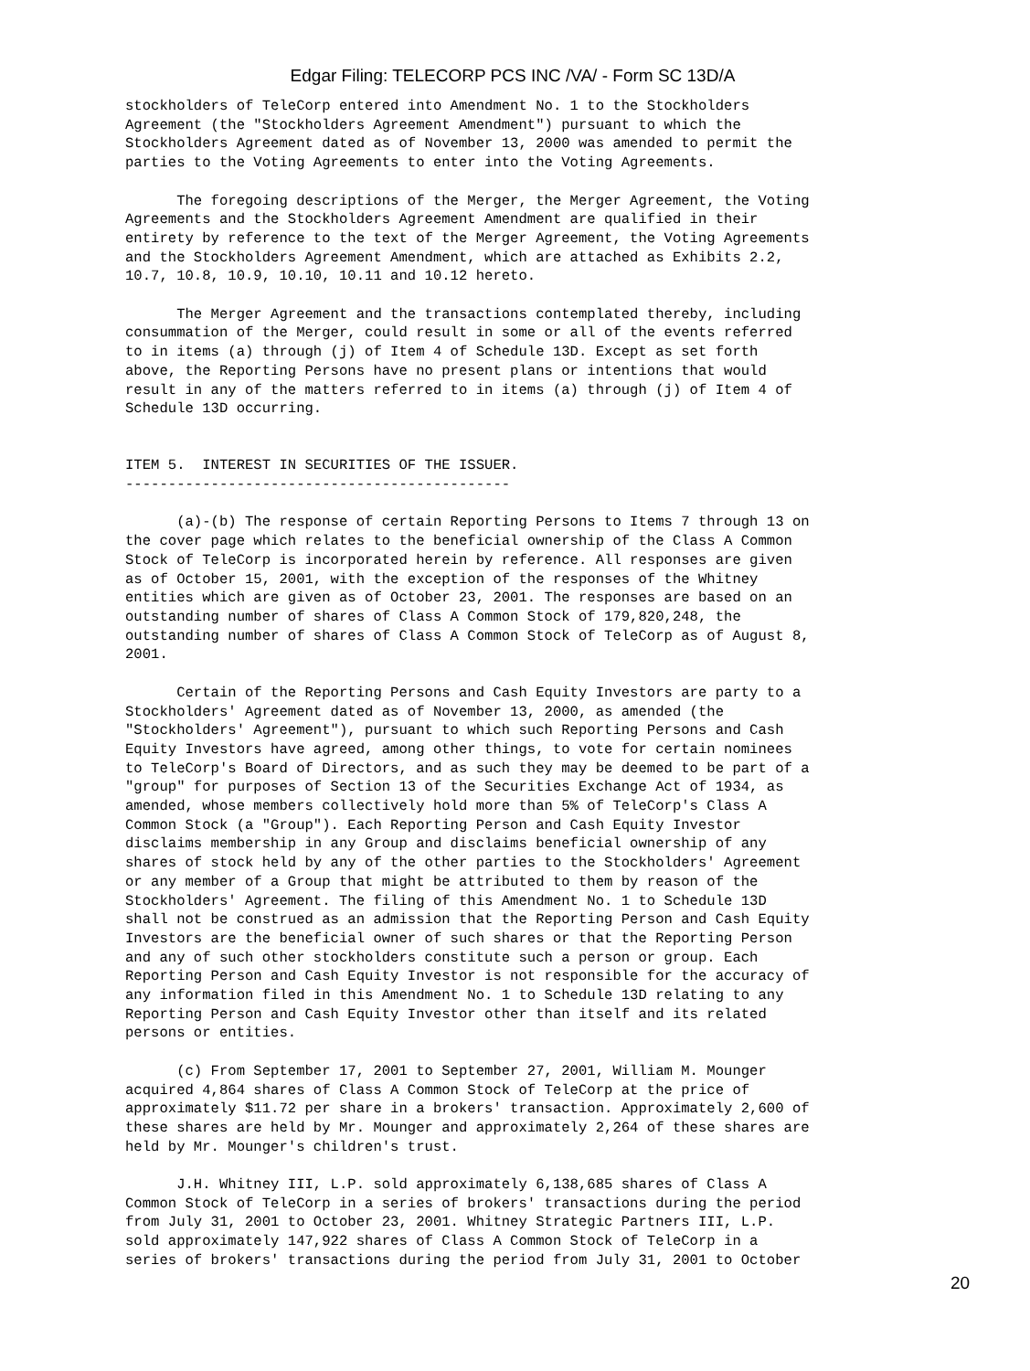Edgar Filing: TELECORP PCS INC /VA/ - Form SC 13D/A
stockholders of TeleCorp entered into Amendment No. 1 to the Stockholders
Agreement (the "Stockholders Agreement Amendment") pursuant to which the
Stockholders Agreement dated as of November 13, 2000 was amended to permit the
parties to the Voting Agreements to enter into the Voting Agreements.

      The foregoing descriptions of the Merger, the Merger Agreement, the Voting
Agreements and the Stockholders Agreement Amendment are qualified in their
entirety by reference to the text of the Merger Agreement, the Voting Agreements
and the Stockholders Agreement Amendment, which are attached as Exhibits 2.2,
10.7, 10.8, 10.9, 10.10, 10.11 and 10.12 hereto.

      The Merger Agreement and the transactions contemplated thereby, including
consummation of the Merger, could result in some or all of the events referred
to in items (a) through (j) of Item 4 of Schedule 13D. Except as set forth
above, the Reporting Persons have no present plans or intentions that would
result in any of the matters referred to in items (a) through (j) of Item 4 of
Schedule 13D occurring.


ITEM 5.  INTEREST IN SECURITIES OF THE ISSUER.
---------------------------------------------

      (a)-(b) The response of certain Reporting Persons to Items 7 through 13 on
the cover page which relates to the beneficial ownership of the Class A Common
Stock of TeleCorp is incorporated herein by reference. All responses are given
as of October 15, 2001, with the exception of the responses of the Whitney
entities which are given as of October 23, 2001. The responses are based on an
outstanding number of shares of Class A Common Stock of 179,820,248, the
outstanding number of shares of Class A Common Stock of TeleCorp as of August 8,
2001.

      Certain of the Reporting Persons and Cash Equity Investors are party to a
Stockholders' Agreement dated as of November 13, 2000, as amended (the
"Stockholders' Agreement"), pursuant to which such Reporting Persons and Cash
Equity Investors have agreed, among other things, to vote for certain nominees
to TeleCorp's Board of Directors, and as such they may be deemed to be part of a
"group" for purposes of Section 13 of the Securities Exchange Act of 1934, as
amended, whose members collectively hold more than 5% of TeleCorp's Class A
Common Stock (a "Group"). Each Reporting Person and Cash Equity Investor
disclaims membership in any Group and disclaims beneficial ownership of any
shares of stock held by any of the other parties to the Stockholders' Agreement
or any member of a Group that might be attributed to them by reason of the
Stockholders' Agreement. The filing of this Amendment No. 1 to Schedule 13D
shall not be construed as an admission that the Reporting Person and Cash Equity
Investors are the beneficial owner of such shares or that the Reporting Person
and any of such other stockholders constitute such a person or group. Each
Reporting Person and Cash Equity Investor is not responsible for the accuracy of
any information filed in this Amendment No. 1 to Schedule 13D relating to any
Reporting Person and Cash Equity Investor other than itself and its related
persons or entities.

      (c) From September 17, 2001 to September 27, 2001, William M. Mounger
acquired 4,864 shares of Class A Common Stock of TeleCorp at the price of
approximately $11.72 per share in a brokers' transaction. Approximately 2,600 of
these shares are held by Mr. Mounger and approximately 2,264 of these shares are
held by Mr. Mounger's children's trust.

      J.H. Whitney III, L.P. sold approximately 6,138,685 shares of Class A
Common Stock of TeleCorp in a series of brokers' transactions during the period
from July 31, 2001 to October 23, 2001. Whitney Strategic Partners III, L.P.
sold approximately 147,922 shares of Class A Common Stock of TeleCorp in a
series of brokers' transactions during the period from July 31, 2001 to October
20